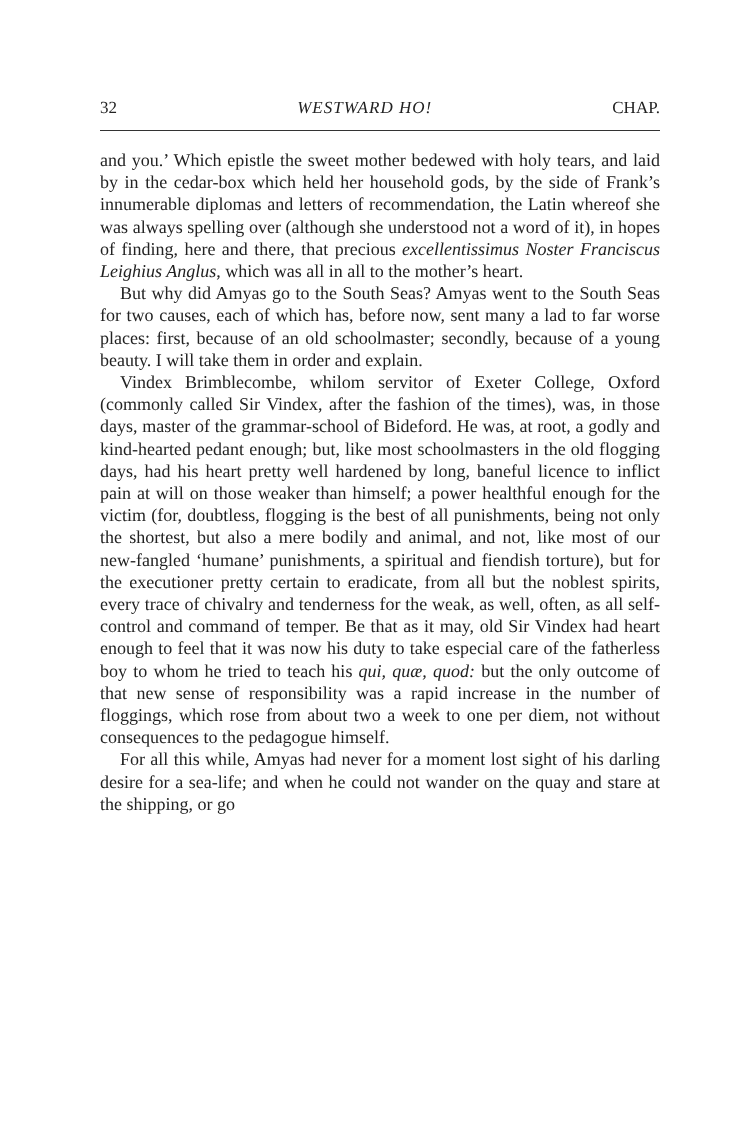32 WESTWARD HO! CHAP.
and you.’ Which epistle the sweet mother bedewed with holy tears, and laid by in the cedar-box which held her household gods, by the side of Frank’s innumerable diplomas and letters of recommendation, the Latin whereof she was always spelling over (although she understood not a word of it), in hopes of finding, here and there, that precious excellentissimus Noster Franciscus Leighius Anglus, which was all in all to the mother’s heart.
But why did Amyas go to the South Seas? Amyas went to the South Seas for two causes, each of which has, before now, sent many a lad to far worse places: first, because of an old schoolmaster; secondly, because of a young beauty. I will take them in order and explain.
Vindex Brimblecombe, whilom servitor of Exeter College, Oxford (commonly called Sir Vindex, after the fashion of the times), was, in those days, master of the grammar-school of Bideford. He was, at root, a godly and kind-hearted pedant enough; but, like most schoolmasters in the old flogging days, had his heart pretty well hardened by long, baneful licence to inflict pain at will on those weaker than himself; a power healthful enough for the victim (for, doubtless, flogging is the best of all punishments, being not only the shortest, but also a mere bodily and animal, and not, like most of our new-fangled ‘humane’ punishments, a spiritual and fiendish torture), but for the executioner pretty certain to eradicate, from all but the noblest spirits, every trace of chivalry and tenderness for the weak, as well, often, as all self-control and command of temper. Be that as it may, old Sir Vindex had heart enough to feel that it was now his duty to take especial care of the fatherless boy to whom he tried to teach his qui, quæ, quod: but the only outcome of that new sense of responsibility was a rapid increase in the number of floggings, which rose from about two a week to one per diem, not without consequences to the pedagogue himself.
For all this while, Amyas had never for a moment lost sight of his darling desire for a sea-life; and when he could not wander on the quay and stare at the shipping, or go